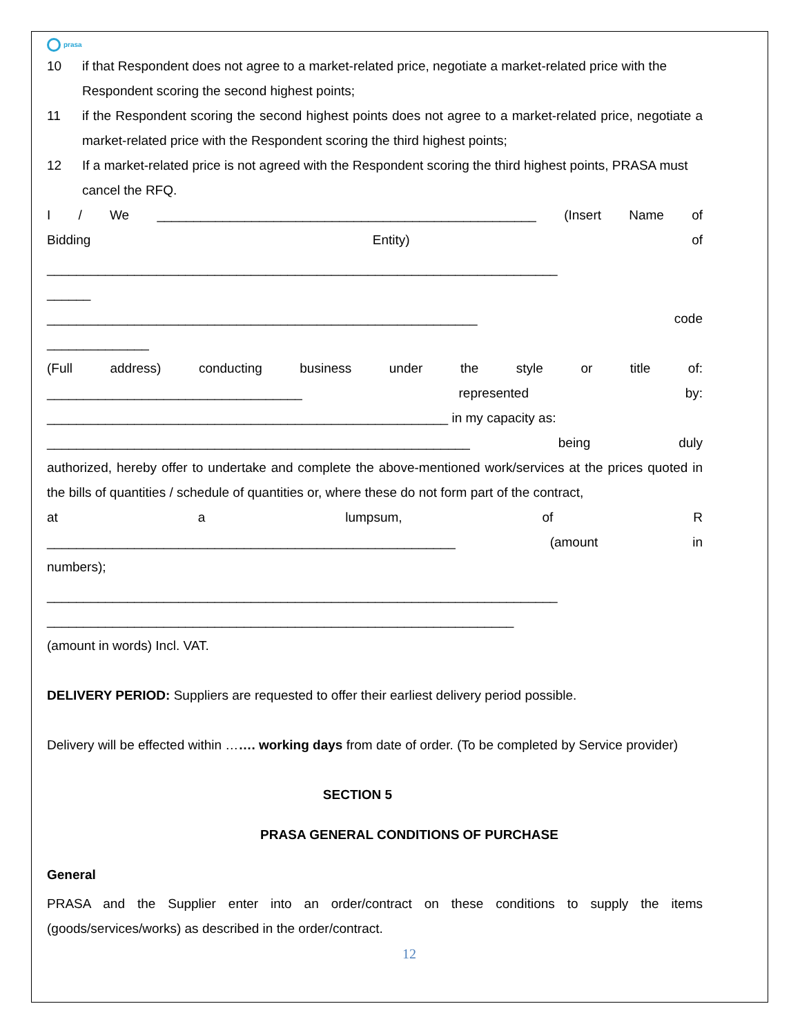prasa
10 if that Respondent does not agree to a market-related price, negotiate a market-related price with the Respondent scoring the second highest points;
11 if the Respondent scoring the second highest points does not agree to a market-related price, negotiate a market-related price with the Respondent scoring the third highest points;
12 If a market-related price is not agreed with the Respondent scoring the third highest points, PRASA must cancel the RFQ.
I / We ____________________________________________________ (Insert Name of
Bidding Entity) of
______________________________________________________________________
______
___________________________________________________________ code
______________
(Full address) conducting business under the style or title of:
___________________________________ represented by:
_______________________________________________________ in my capacity as:
__________________________________________________________ being duly
authorized, hereby offer to undertake and complete the above-mentioned work/services at the prices quoted in the bills of quantities / schedule of quantities or, where these do not form part of the contract,
at a lumpsum, of R
________________________________________________________ (amount in
numbers);
______________________________________________________________________
________________________________________________________________
(amount in words) Incl. VAT.
DELIVERY PERIOD: Suppliers are requested to offer their earliest delivery period possible.
Delivery will be effected within ……. working days from date of order. (To be completed by Service provider)
SECTION 5
PRASA GENERAL CONDITIONS OF PURCHASE
General
PRASA and the Supplier enter into an order/contract on these conditions to supply the items (goods/services/works) as described in the order/contract.
12